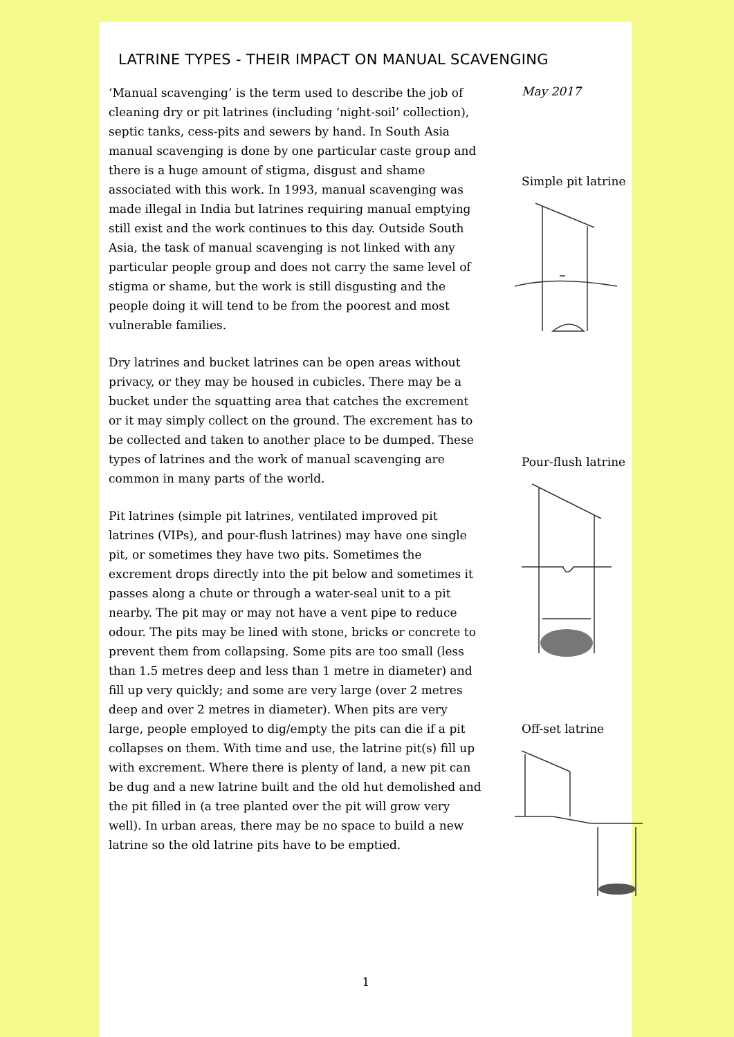LATRINE TYPES - THEIR IMPACT ON MANUAL SCAVENGING
‘Manual scavenging’ is the term used to describe the job of cleaning dry or pit latrines (including ‘night-soil’ collection), septic tanks, cess-pits and sewers by hand. In South Asia manual scavenging is done by one particular caste group and there is a huge amount of stigma, disgust and shame associated with this work. In 1993, manual scavenging was made illegal in India but latrines requiring manual emptying still exist and the work continues to this day. Outside South Asia, the task of manual scavenging is not linked with any particular people group and does not carry the same level of stigma or shame, but the work is still disgusting and the people doing it will tend to be from the poorest and most vulnerable families.
Dry latrines and bucket latrines can be open areas without privacy, or they may be housed in cubicles. There may be a bucket under the squatting area that catches the excrement or it may simply collect on the ground. The excrement has to be collected and taken to another place to be dumped. These types of latrines and the work of manual scavenging are common in many parts of the world.
Pit latrines (simple pit latrines, ventilated improved pit latrines (VIPs), and pour-flush latrines) may have one single pit, or sometimes they have two pits. Sometimes the excrement drops directly into the pit below and sometimes it passes along a chute or through a water-seal unit to a pit nearby. The pit may or may not have a vent pipe to reduce odour. The pits may be lined with stone, bricks or concrete to prevent them from collapsing. Some pits are too small (less than 1.5 metres deep and less than 1 metre in diameter) and fill up very quickly; and some are very large (over 2 metres deep and over 2 metres in diameter). When pits are very large, people employed to dig/empty the pits can die if a pit collapses on them. With time and use, the latrine pit(s) fill up with excrement. Where there is plenty of land, a new pit can be dug and a new latrine built and the old hut demolished and the pit filled in (a tree planted over the pit will grow very well). In urban areas, there may be no space to build a new latrine so the old latrine pits have to be emptied.
May 2017
Simple pit latrine
Pour-flush latrine
Off-set latrine
1